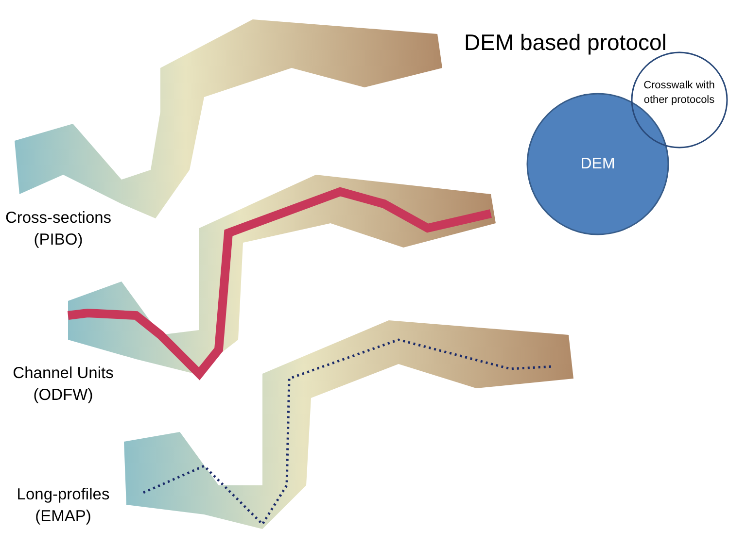DEM based protocol
Crosswalk with other protocols
DEM
Cross-sections
(PIBO)
Channel Units
(ODFW)
Long-profiles
(EMAP)